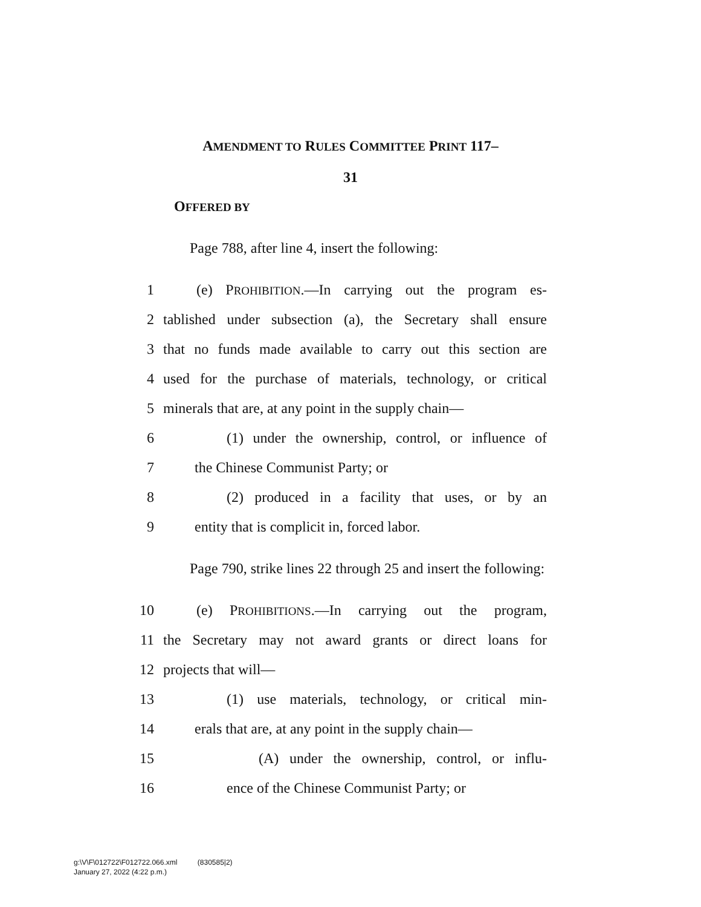AMENDMENT TO RULES COMMITTEE PRINT 117–
31
OFFERED BY
Page 788, after line 4, insert the following:
1 (e) PROHIBITION.—In carrying out the program es-
2 tablished under subsection (a), the Secretary shall ensure
3 that no funds made available to carry out this section are
4 used for the purchase of materials, technology, or critical
5 minerals that are, at any point in the supply chain—
6 (1) under the ownership, control, or influence of
7 the Chinese Communist Party; or
8 (2) produced in a facility that uses, or by an
9 entity that is complicit in, forced labor.
Page 790, strike lines 22 through 25 and insert the following:
10 (e) PROHIBITIONS.—In carrying out the program,
11 the Secretary may not award grants or direct loans for
12 projects that will—
13 (1) use materials, technology, or critical min-
14 erals that are, at any point in the supply chain—
15 (A) under the ownership, control, or influ-
16 ence of the Chinese Communist Party; or
g:\V\F\012722\F012722.066.xml (830585|2)
January 27, 2022 (4:22 p.m.)